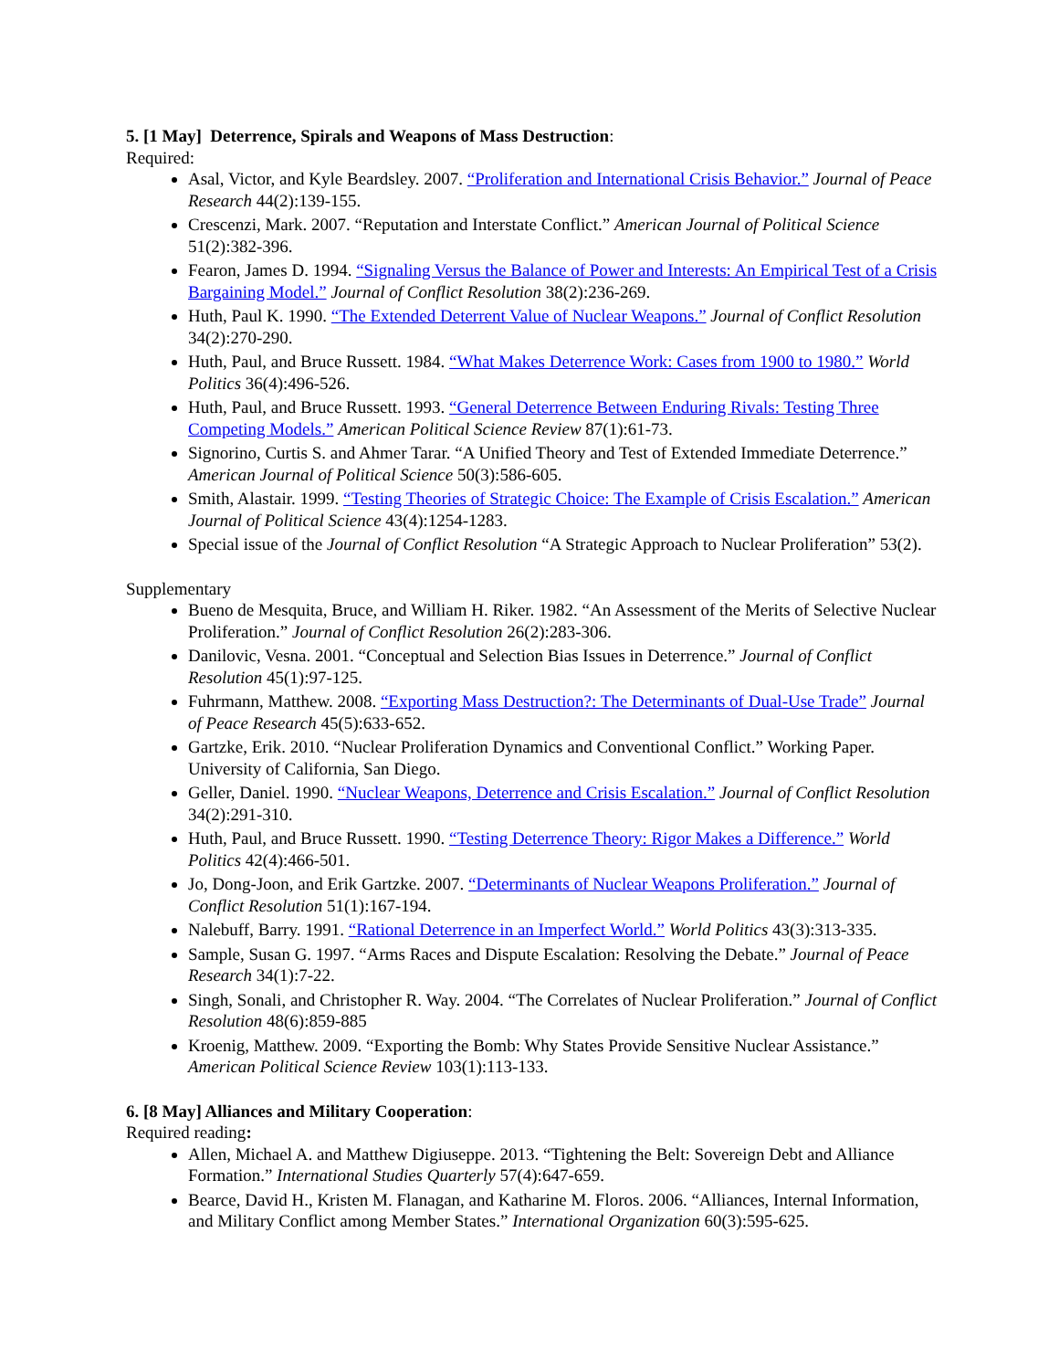5. [1 May] Deterrence, Spirals and Weapons of Mass Destruction:
Required:
Asal, Victor, and Kyle Beardsley. 2007. “Proliferation and International Crisis Behavior.” Journal of Peace Research 44(2):139-155.
Crescenzi, Mark. 2007. “Reputation and Interstate Conflict.” American Journal of Political Science 51(2):382-396.
Fearon, James D. 1994. “Signaling Versus the Balance of Power and Interests: An Empirical Test of a Crisis Bargaining Model.” Journal of Conflict Resolution 38(2):236-269.
Huth, Paul K. 1990. “The Extended Deterrent Value of Nuclear Weapons.” Journal of Conflict Resolution 34(2):270-290.
Huth, Paul, and Bruce Russett. 1984. “What Makes Deterrence Work: Cases from 1900 to 1980.” World Politics 36(4):496-526.
Huth, Paul, and Bruce Russett. 1993. “General Deterrence Between Enduring Rivals: Testing Three Competing Models.” American Political Science Review 87(1):61-73.
Signorino, Curtis S. and Ahmer Tarar. “A Unified Theory and Test of Extended Immediate Deterrence.” American Journal of Political Science 50(3):586-605.
Smith, Alastair. 1999. “Testing Theories of Strategic Choice: The Example of Crisis Escalation.” American Journal of Political Science 43(4):1254-1283.
Special issue of the Journal of Conflict Resolution “A Strategic Approach to Nuclear Proliferation” 53(2).
Supplementary
Bueno de Mesquita, Bruce, and William H. Riker. 1982. “An Assessment of the Merits of Selective Nuclear Proliferation.” Journal of Conflict Resolution 26(2):283-306.
Danilovic, Vesna. 2001. “Conceptual and Selection Bias Issues in Deterrence.” Journal of Conflict Resolution 45(1):97-125.
Fuhrmann, Matthew. 2008. “Exporting Mass Destruction?: The Determinants of Dual-Use Trade” Journal of Peace Research 45(5):633-652.
Gartzke, Erik. 2010. “Nuclear Proliferation Dynamics and Conventional Conflict.” Working Paper. University of California, San Diego.
Geller, Daniel. 1990. “Nuclear Weapons, Deterrence and Crisis Escalation.” Journal of Conflict Resolution 34(2):291-310.
Huth, Paul, and Bruce Russett. 1990. “Testing Deterrence Theory: Rigor Makes a Difference.” World Politics 42(4):466-501.
Jo, Dong-Joon, and Erik Gartzke. 2007. “Determinants of Nuclear Weapons Proliferation.” Journal of Conflict Resolution 51(1):167-194.
Nalebuff, Barry. 1991. “Rational Deterrence in an Imperfect World.” World Politics 43(3):313-335.
Sample, Susan G. 1997. “Arms Races and Dispute Escalation: Resolving the Debate.” Journal of Peace Research 34(1):7-22.
Singh, Sonali, and Christopher R. Way. 2004. “The Correlates of Nuclear Proliferation.” Journal of Conflict Resolution 48(6):859-885
Kroenig, Matthew. 2009. “Exporting the Bomb: Why States Provide Sensitive Nuclear Assistance.” American Political Science Review 103(1):113-133.
6. [8 May] Alliances and Military Cooperation:
Required reading:
Allen, Michael A. and Matthew Digiuseppe. 2013. “Tightening the Belt: Sovereign Debt and Alliance Formation.” International Studies Quarterly 57(4):647-659.
Bearce, David H., Kristen M. Flanagan, and Katharine M. Floros. 2006. “Alliances, Internal Information, and Military Conflict among Member States.” International Organization 60(3):595-625.